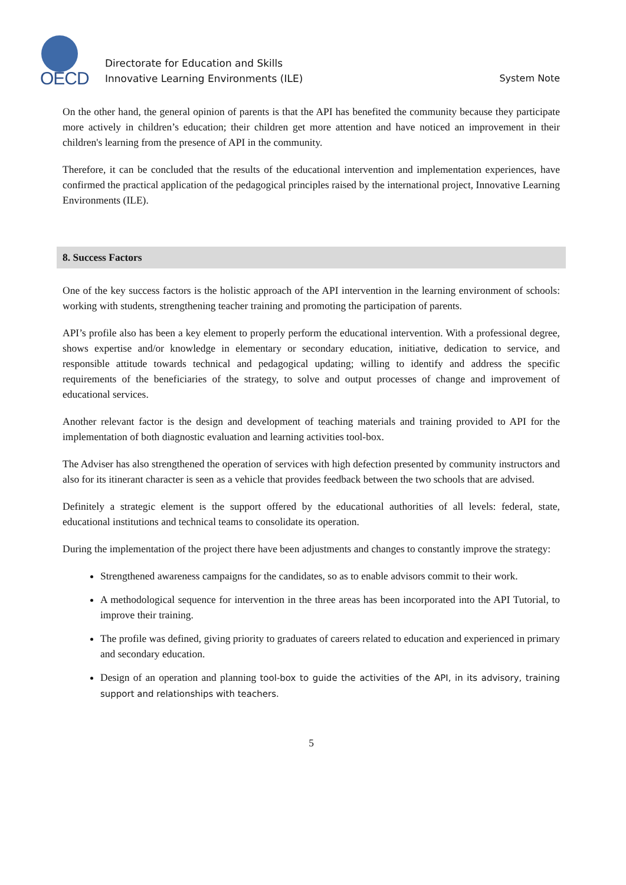OECD
Directorate for Education and Skills
Innovative Learning Environments (ILE)
System Note
On the other hand, the general opinion of parents is that the API has benefited the community because they participate more actively in children’s education; their children get more attention and have noticed an improvement in their children's learning from the presence of API in the community.
Therefore, it can be concluded that the results of the educational intervention and implementation experiences, have confirmed the practical application of the pedagogical principles raised by the international project, Innovative Learning Environments (ILE).
8. Success Factors
One of the key success factors is the holistic approach of the API intervention in the learning environment of schools: working with students, strengthening teacher training and promoting the participation of parents.
API’s profile also has been a key element to properly perform the educational intervention. With a professional degree, shows expertise and/or knowledge in elementary or secondary education, initiative, dedication to service, and responsible attitude towards technical and pedagogical updating; willing to identify and address the specific requirements of the beneficiaries of the strategy, to solve and output processes of change and improvement of educational services.
Another relevant factor is the design and development of teaching materials and training provided to API for the implementation of both diagnostic evaluation and learning activities tool-box.
The Adviser has also strengthened the operation of services with high defection presented by community instructors and also for its itinerant character is seen as a vehicle that provides feedback between the two schools that are advised.
Definitely a strategic element is the support offered by the educational authorities of all levels: federal, state, educational institutions and technical teams to consolidate its operation.
During the implementation of the project there have been adjustments and changes to constantly improve the strategy:
Strengthened awareness campaigns for the candidates, so as to enable advisors commit to their work.
A methodological sequence for intervention in the three areas has been incorporated into the API Tutorial, to improve their training.
The profile was defined, giving priority to graduates of careers related to education and experienced in primary and secondary education.
Design of an operation and planning tool-box to guide the activities of the API, in its advisory, training support and relationships with teachers.
5